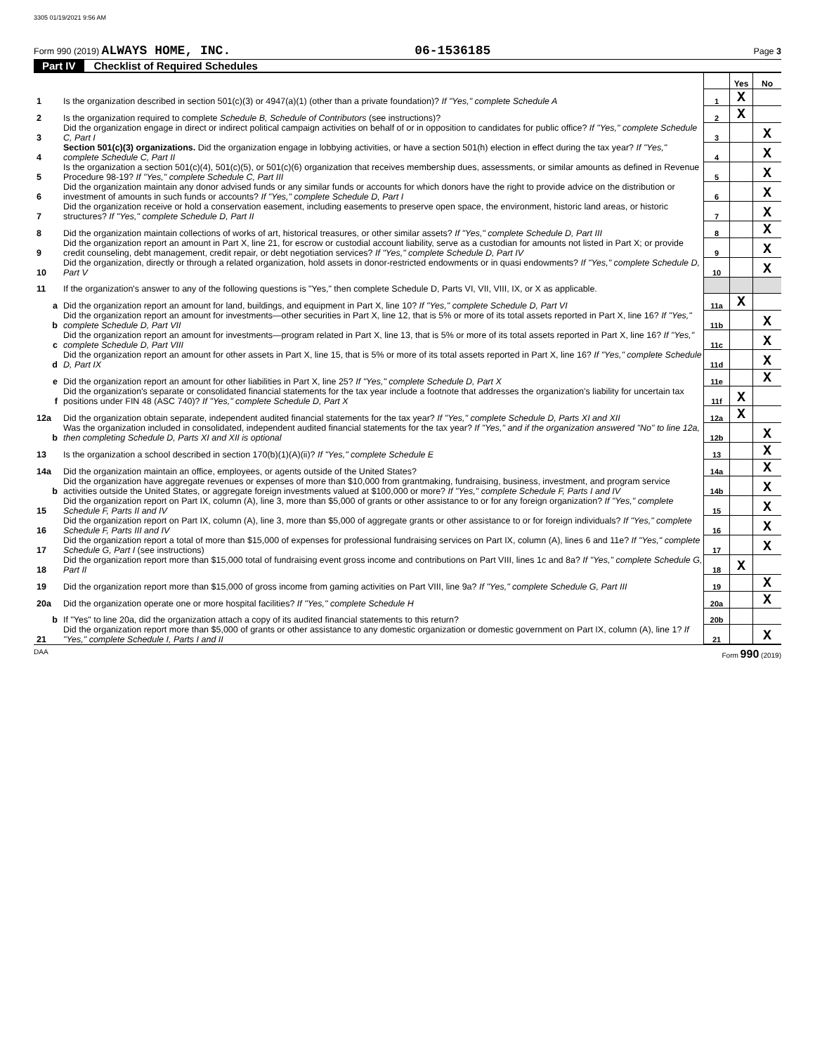3305 01/19/2021 9:56 AM
Form 990 (2019) ALWAYS HOME, INC. 06-1536185 Page 3
Part IV Checklist of Required Schedules
| | | | Yes | No |
| 1 | Is the organization described in section 501(c)(3) or 4947(a)(1) (other than a private foundation)? If "Yes," complete Schedule A | 1 | X | |
| 2 | Is the organization required to complete Schedule B, Schedule of Contributors (see instructions)? | 2 | X | |
| 3 | Did the organization engage in direct or indirect political campaign activities on behalf of or in opposition to candidates for public office? If "Yes," complete Schedule C, Part I | 3 | | X |
| 4 | Section 501(c)(3) organizations. Did the organization engage in lobbying activities, or have a section 501(h) election in effect during the tax year? If "Yes," complete Schedule C, Part II | 4 | | X |
| 5 | Is the organization a section 501(c)(4), 501(c)(5), or 501(c)(6) organization that receives membership dues, assessments, or similar amounts as defined in Revenue Procedure 98-19? If "Yes," complete Schedule C, Part III | 5 | | X |
| 6 | Did the organization maintain any donor advised funds or any similar funds or accounts for which donors have the right to provide advice on the distribution or investment of amounts in such funds or accounts? If "Yes," complete Schedule D, Part I | 6 | | X |
| 7 | Did the organization receive or hold a conservation easement, including easements to preserve open space, the environment, historic land areas, or historic structures? If "Yes," complete Schedule D, Part II | 7 | | X |
| 8 | Did the organization maintain collections of works of art, historical treasures, or other similar assets? If "Yes," complete Schedule D, Part III | 8 | | X |
| 9 | Did the organization report an amount in Part X, line 21, for escrow or custodial account liability, serve as a custodian for amounts not listed in Part X; or provide credit counseling, debt management, credit repair, or debt negotiation services? If "Yes," complete Schedule D, Part IV | 9 | | X |
| 10 | Did the organization, directly or through a related organization, hold assets in donor-restricted endowments or in quasi endowments? If "Yes," complete Schedule D, Part V | 10 | | X |
| 11 | If the organization's answer to any of the following questions is "Yes," then complete Schedule D, Parts VI, VII, VIII, IX, or X as applicable. | | | |
| a | Did the organization report an amount for land, buildings, and equipment in Part X, line 10? If "Yes," complete Schedule D, Part VI | 11a | X | |
| b | Did the organization report an amount for investments—other securities in Part X, line 12, that is 5% or more of its total assets reported in Part X, line 16? If "Yes," complete Schedule D, Part VII | 11b | | X |
| c | Did the organization report an amount for investments—program related in Part X, line 13, that is 5% or more of its total assets reported in Part X, line 16? If "Yes," complete Schedule D, Part VIII | 11c | | X |
| d | Did the organization report an amount for other assets in Part X, line 15, that is 5% or more of its total assets reported in Part X, line 16? If "Yes," complete Schedule D, Part IX | 11d | | X |
| e | Did the organization report an amount for other liabilities in Part X, line 25? If "Yes," complete Schedule D, Part X | 11e | | X |
| f | Did the organization's separate or consolidated financial statements for the tax year include a footnote that addresses the organization's liability for uncertain tax positions under FIN 48 (ASC 740)? If "Yes," complete Schedule D, Part X | 11f | X | |
| 12a | Did the organization obtain separate, independent audited financial statements for the tax year? If "Yes," complete Schedule D, Parts XI and XII | 12a | X | |
| b | Was the organization included in consolidated, independent audited financial statements for the tax year? If "Yes," and if the organization answered "No" to line 12a, then completing Schedule D, Parts XI and XII is optional | 12b | | X |
| 13 | Is the organization a school described in section 170(b)(1)(A)(ii)? If "Yes," complete Schedule E | 13 | | X |
| 14a | Did the organization maintain an office, employees, or agents outside of the United States? | 14a | | X |
| b | Did the organization have aggregate revenues or expenses of more than $10,000 from grantmaking, fundraising, business, investment, and program service activities outside the United States, or aggregate foreign investments valued at $100,000 or more? If "Yes," complete Schedule F, Parts I and IV | 14b | | X |
| 15 | Did the organization report on Part IX, column (A), line 3, more than $5,000 of grants or other assistance to or for any foreign organization? If "Yes," complete Schedule F, Parts II and IV | 15 | | X |
| 16 | Did the organization report on Part IX, column (A), line 3, more than $5,000 of aggregate grants or other assistance to or for foreign individuals? If "Yes," complete Schedule F, Parts III and IV | 16 | | X |
| 17 | Did the organization report a total of more than $15,000 of expenses for professional fundraising services on Part IX, column (A), lines 6 and 11e? If "Yes," complete Schedule G, Part I (see instructions) | 17 | | X |
| 18 | Did the organization report more than $15,000 total of fundraising event gross income and contributions on Part VIII, lines 1c and 8a? If "Yes," complete Schedule G, Part II | 18 | X | |
| 19 | Did the organization report more than $15,000 of gross income from gaming activities on Part VIII, line 9a? If "Yes," complete Schedule G, Part III | 19 | | X |
| 20a | Did the organization operate one or more hospital facilities? If "Yes," complete Schedule H | 20a | | X |
| b | If "Yes" to line 20a, did the organization attach a copy of its audited financial statements to this return? | 20b | | |
| 21 | Did the organization report more than $5,000 of grants or other assistance to any domestic organization or domestic government on Part IX, column (A), line 1? If "Yes," complete Schedule I, Parts I and II | 21 | | X |
DAA Form 990 (2019)